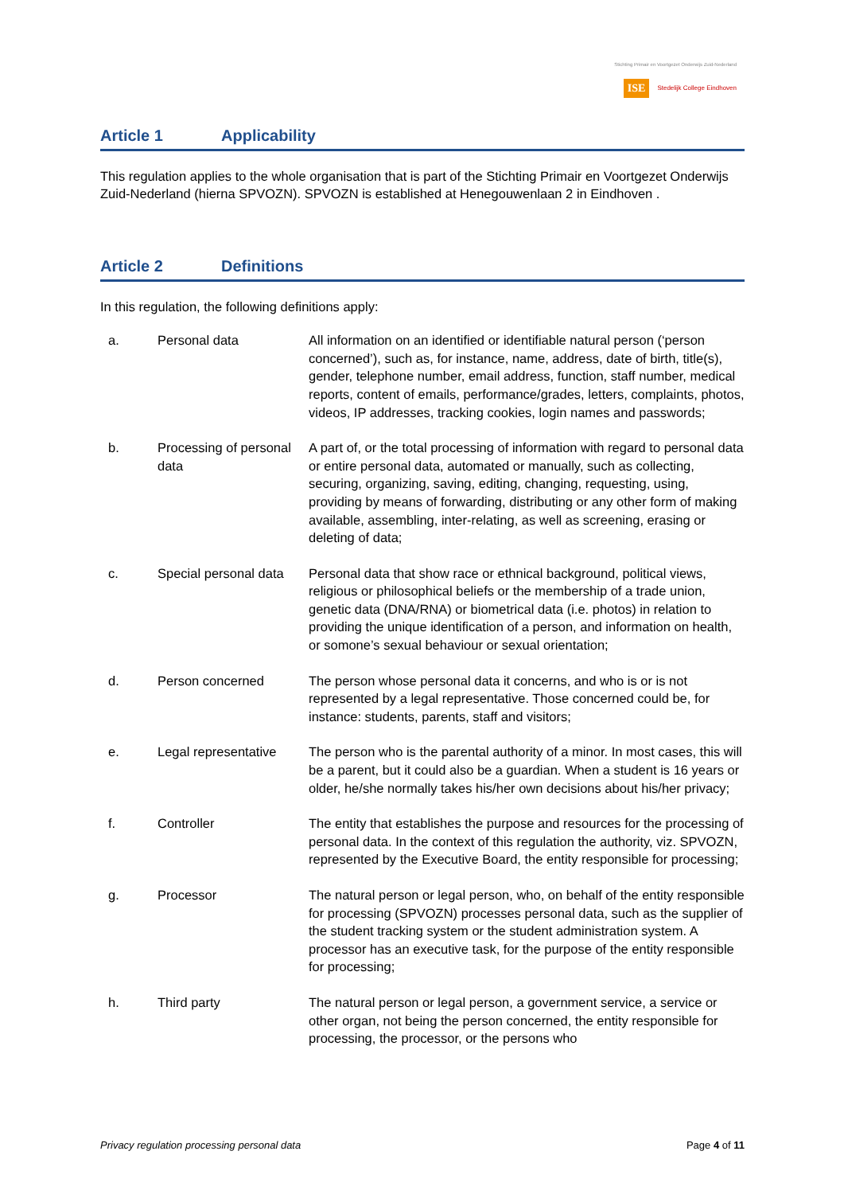Stichting Primair en Voortgezet Onderwijs Zuid-Nederland
ISE Stedelijk College Eindhoven
Article 1 Applicability
This regulation applies to the whole organisation that is part of the Stichting Primair en Voortgezet Onderwijs Zuid-Nederland (hierna SPVOZN). SPVOZN is established at Henegouwenlaan 2 in Eindhoven .
Article 2 Definitions
In this regulation, the following definitions apply:
a. Personal data All information on an identified or identifiable natural person (‘person concerned’), such as, for instance, name, address, date of birth, title(s), gender, telephone number, email address, function, staff number, medical reports, content of emails, performance/grades, letters, complaints, photos, videos, IP addresses, tracking cookies, login names and passwords;
b. Processing of personal data
A part of, or the total processing of information with regard to personal data or entire personal data, automated or manually, such as collecting, securing, organizing, saving, editing, changing, requesting, using, providing by means of forwarding, distributing or any other form of making available, assembling, inter-relating, as well as screening, erasing or deleting of data;
c. Special personal data
Personal data that show race or ethnical background, political views, religious or philosophical beliefs or the membership of a trade union, genetic data (DNA/RNA) or biometrical data (i.e. photos) in relation to providing the unique identification of a person, and information on health, or somone’s sexual behaviour or sexual orientation;
d. Person concerned The person whose personal data it concerns, and who is or is not represented by a legal representative. Those concerned could be, for instance: students, parents, staff and visitors;
e. Legal representative
The person who is the parental authority of a minor. In most cases, this will be a parent, but it could also be a guardian. When a student is 16 years or older, he/she normally takes his/her own decisions about his/her privacy;
f. Controller The entity that establishes the purpose and resources for the processing of personal data. In the context of this regulation the authority, viz. SPVOZN, represented by the Executive Board, the entity responsible for processing;
g. Processor The natural person or legal person, who, on behalf of the entity responsible for processing (SPVOZN) processes personal data, such as the supplier of the student tracking system or the student administration system. A processor has an executive task, for the purpose of the entity responsible for processing;
h. Third party The natural person or legal person, a government service, a service or other organ, not being the person concerned, the entity responsible for processing, the processor, or the persons who
Privacy regulation processing personal data Page 4 of 11